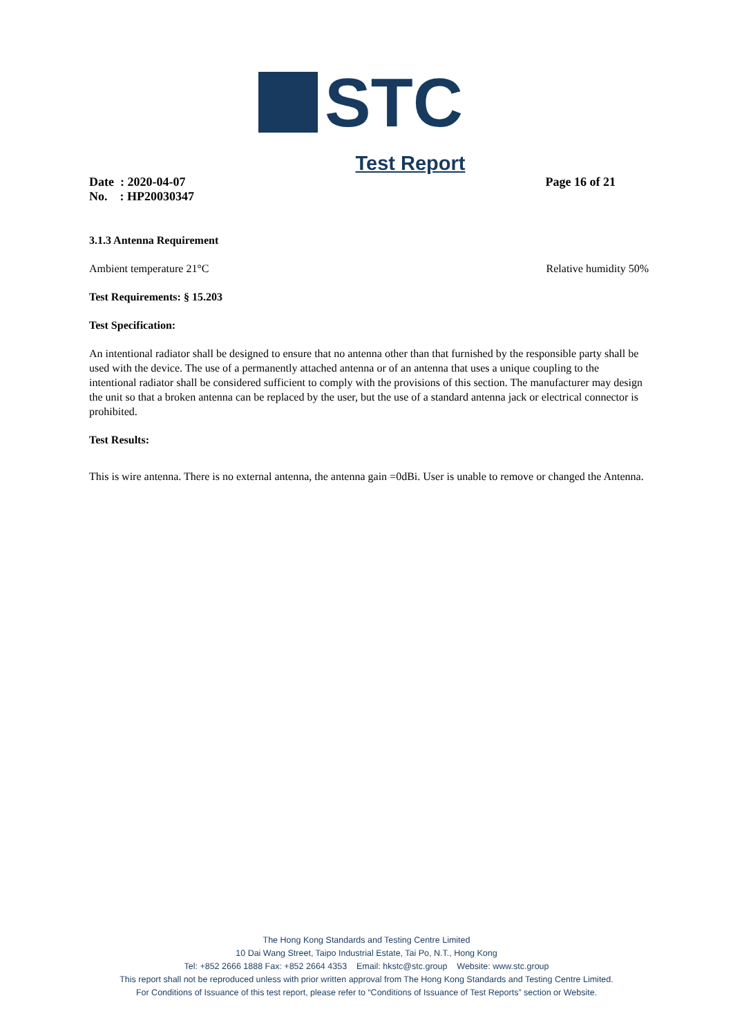STC
Test Report
Date : 2020-04-07
No. : HP20030347
Page 16 of 21
3.1.3 Antenna Requirement
Ambient temperature 21°C Relative humidity 50%
Test Requirements: § 15.203
Test Specification:
An intentional radiator shall be designed to ensure that no antenna other than that furnished by the responsible party shall be used with the device. The use of a permanently attached antenna or of an antenna that uses a unique coupling to the intentional radiator shall be considered sufficient to comply with the provisions of this section. The manufacturer may design the unit so that a broken antenna can be replaced by the user, but the use of a standard antenna jack or electrical connector is prohibited.
Test Results:
This is wire antenna. There is no external antenna, the antenna gain =0dBi. User is unable to remove or changed the Antenna.
The Hong Kong Standards and Testing Centre Limited
10 Dai Wang Street, Taipo Industrial Estate, Tai Po, N.T., Hong Kong
Tel: +852 2666 1888 Fax: +852 2664 4353 Email: hkstc@stc.group Website: www.stc.group
This report shall not be reproduced unless with prior written approval from The Hong Kong Standards and Testing Centre Limited.
For Conditions of Issuance of this test report, please refer to “Conditions of Issuance of Test Reports” section or Website.